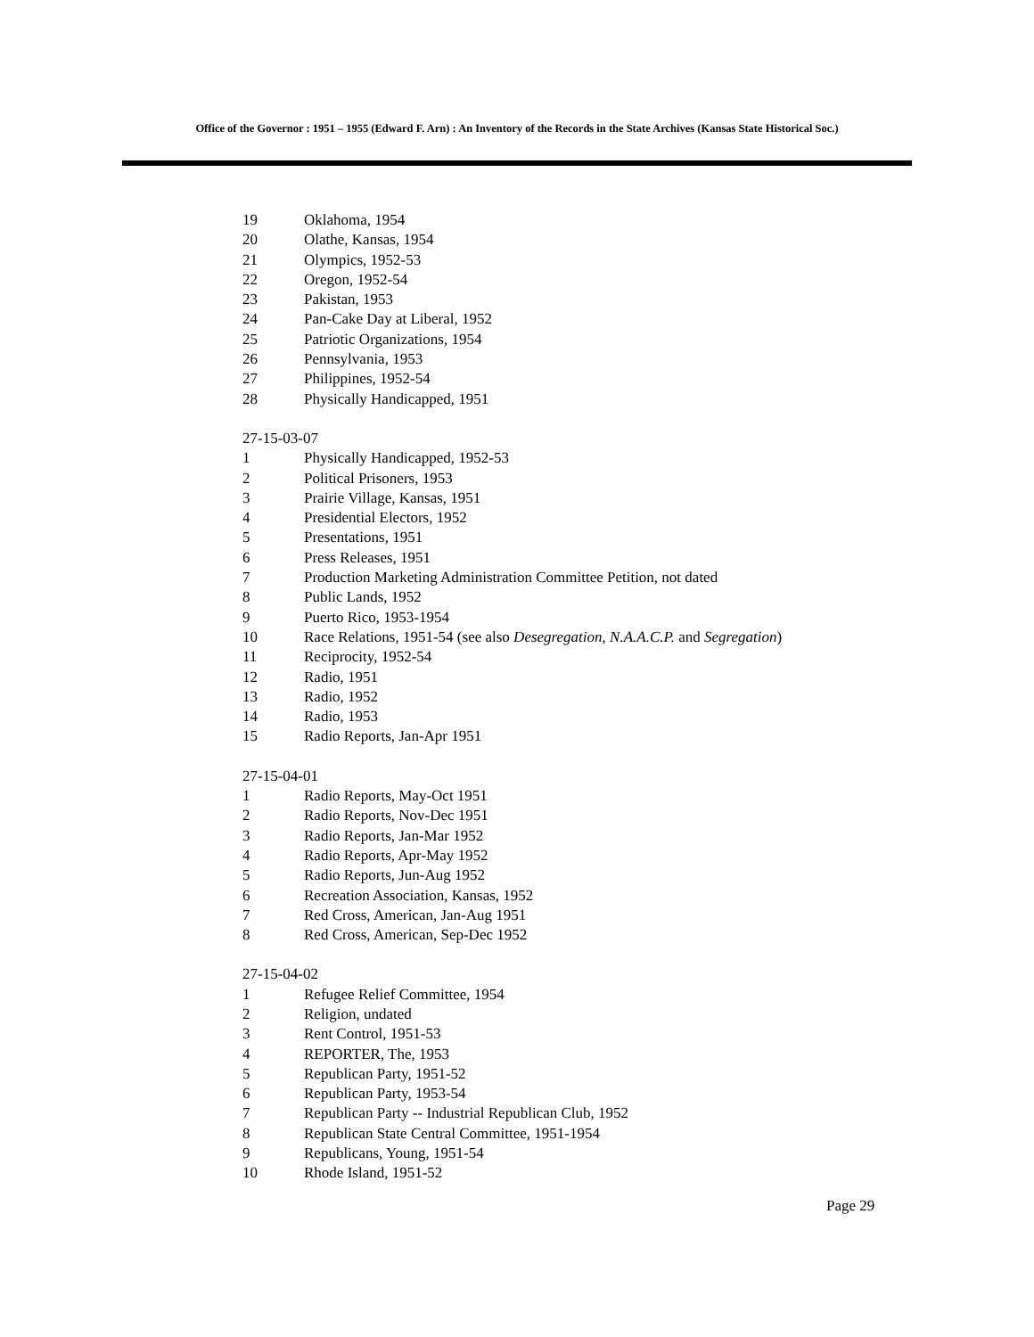Office of the Governor : 1951 – 1955 (Edward F. Arn) : An Inventory of the Records in the State Archives (Kansas State Historical Soc.)
19 Oklahoma, 1954
20 Olathe, Kansas, 1954
21 Olympics, 1952-53
22 Oregon, 1952-54
23 Pakistan, 1953
24 Pan-Cake Day at Liberal, 1952
25 Patriotic Organizations, 1954
26 Pennsylvania, 1953
27 Philippines, 1952-54
28 Physically Handicapped, 1951
27-15-03-07
1 Physically Handicapped, 1952-53
2 Political Prisoners, 1953
3 Prairie Village, Kansas, 1951
4 Presidential Electors, 1952
5 Presentations, 1951
6 Press Releases, 1951
7 Production Marketing Administration Committee Petition, not dated
8 Public Lands, 1952
9 Puerto Rico, 1953-1954
10 Race Relations, 1951-54 (see also Desegregation, N.A.A.C.P. and Segregation)
11 Reciprocity, 1952-54
12 Radio, 1951
13 Radio, 1952
14 Radio, 1953
15 Radio Reports, Jan-Apr 1951
27-15-04-01
1 Radio Reports, May-Oct 1951
2 Radio Reports, Nov-Dec 1951
3 Radio Reports, Jan-Mar 1952
4 Radio Reports, Apr-May 1952
5 Radio Reports, Jun-Aug 1952
6 Recreation Association, Kansas, 1952
7 Red Cross, American, Jan-Aug 1951
8 Red Cross, American, Sep-Dec 1952
27-15-04-02
1 Refugee Relief Committee, 1954
2 Religion, undated
3 Rent Control, 1951-53
4 REPORTER, The, 1953
5 Republican Party, 1951-52
6 Republican Party, 1953-54
7 Republican Party -- Industrial Republican Club, 1952
8 Republican State Central Committee, 1951-1954
9 Republicans, Young, 1951-54
10 Rhode Island, 1951-52
Page 29